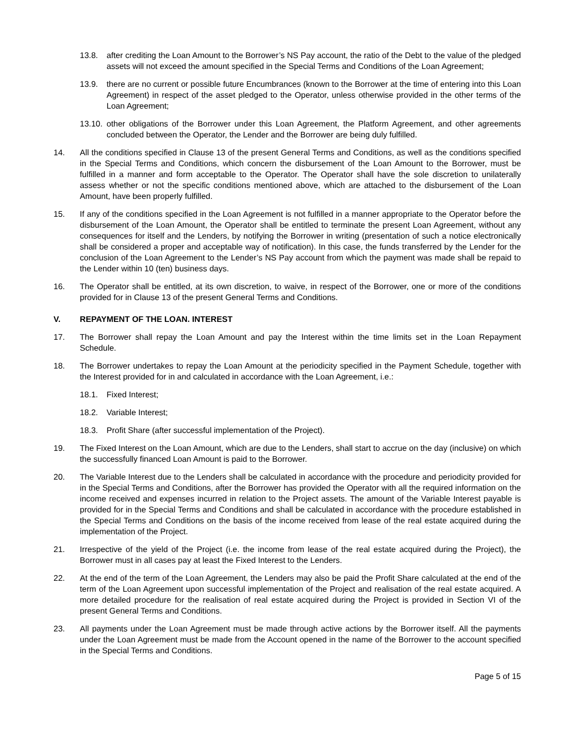13.8. after crediting the Loan Amount to the Borrower’s NS Pay account, the ratio of the Debt to the value of the pledged assets will not exceed the amount specified in the Special Terms and Conditions of the Loan Agreement;
13.9. there are no current or possible future Encumbrances (known to the Borrower at the time of entering into this Loan Agreement) in respect of the asset pledged to the Operator, unless otherwise provided in the other terms of the Loan Agreement;
13.10. other obligations of the Borrower under this Loan Agreement, the Platform Agreement, and other agreements concluded between the Operator, the Lender and the Borrower are being duly fulfilled.
14. All the conditions specified in Clause 13 of the present General Terms and Conditions, as well as the conditions specified in the Special Terms and Conditions, which concern the disbursement of the Loan Amount to the Borrower, must be fulfilled in a manner and form acceptable to the Operator. The Operator shall have the sole discretion to unilaterally assess whether or not the specific conditions mentioned above, which are attached to the disbursement of the Loan Amount, have been properly fulfilled.
15. If any of the conditions specified in the Loan Agreement is not fulfilled in a manner appropriate to the Operator before the disbursement of the Loan Amount, the Operator shall be entitled to terminate the present Loan Agreement, without any consequences for itself and the Lenders, by notifying the Borrower in writing (presentation of such a notice electronically shall be considered a proper and acceptable way of notification). In this case, the funds transferred by the Lender for the conclusion of the Loan Agreement to the Lender’s NS Pay account from which the payment was made shall be repaid to the Lender within 10 (ten) business days.
16. The Operator shall be entitled, at its own discretion, to waive, in respect of the Borrower, one or more of the conditions provided for in Clause 13 of the present General Terms and Conditions.
V. REPAYMENT OF THE LOAN. INTEREST
17. The Borrower shall repay the Loan Amount and pay the Interest within the time limits set in the Loan Repayment Schedule.
18. The Borrower undertakes to repay the Loan Amount at the periodicity specified in the Payment Schedule, together with the Interest provided for in and calculated in accordance with the Loan Agreement, i.e.:
18.1. Fixed Interest;
18.2. Variable Interest;
18.3. Profit Share (after successful implementation of the Project).
19. The Fixed Interest on the Loan Amount, which are due to the Lenders, shall start to accrue on the day (inclusive) on which the successfully financed Loan Amount is paid to the Borrower.
20. The Variable Interest due to the Lenders shall be calculated in accordance with the procedure and periodicity provided for in the Special Terms and Conditions, after the Borrower has provided the Operator with all the required information on the income received and expenses incurred in relation to the Project assets. The amount of the Variable Interest payable is provided for in the Special Terms and Conditions and shall be calculated in accordance with the procedure established in the Special Terms and Conditions on the basis of the income received from lease of the real estate acquired during the implementation of the Project.
21. Irrespective of the yield of the Project (i.e. the income from lease of the real estate acquired during the Project), the Borrower must in all cases pay at least the Fixed Interest to the Lenders.
22. At the end of the term of the Loan Agreement, the Lenders may also be paid the Profit Share calculated at the end of the term of the Loan Agreement upon successful implementation of the Project and realisation of the real estate acquired. A more detailed procedure for the realisation of real estate acquired during the Project is provided in Section VI of the present General Terms and Conditions.
23. All payments under the Loan Agreement must be made through active actions by the Borrower itself. All the payments under the Loan Agreement must be made from the Account opened in the name of the Borrower to the account specified in the Special Terms and Conditions.
Page 5 of 15